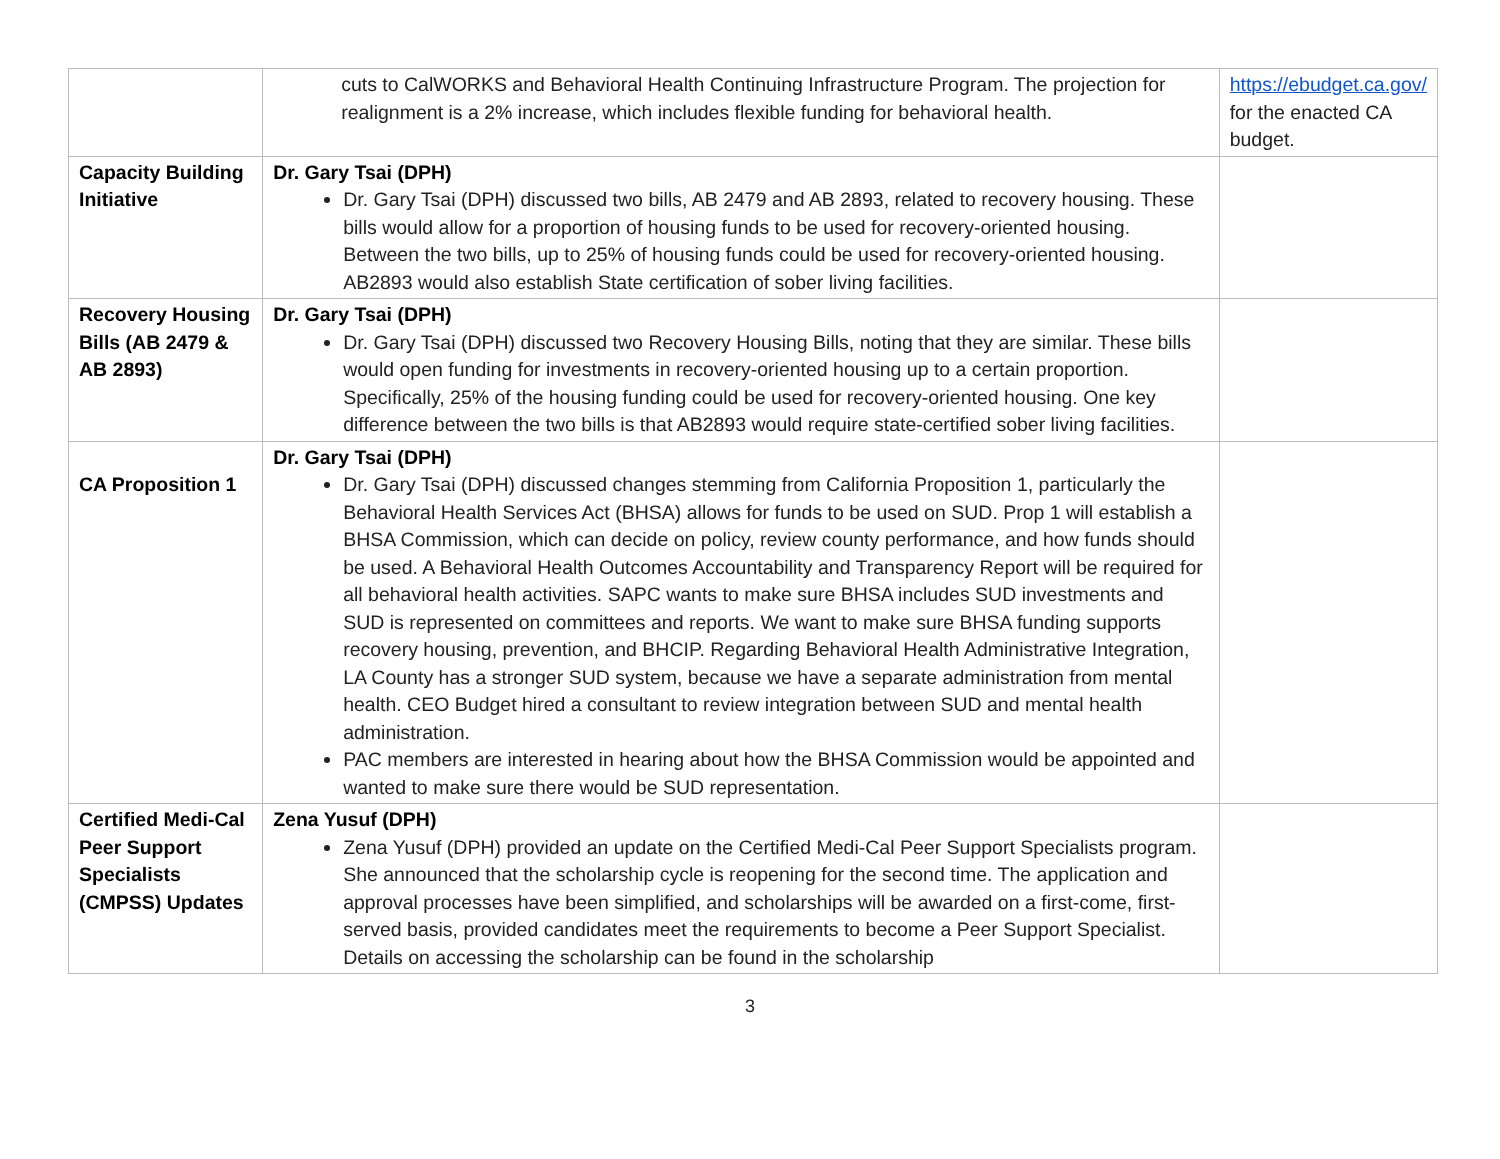| | cuts to CalWORKS and Behavioral Health Continuing Infrastructure Program. The projection for realignment is a 2% increase, which includes flexible funding for behavioral health. | https://ebudget.ca.gov/ for the enacted CA budget. |
| Capacity Building Initiative | Dr. Gary Tsai (DPH) Dr. Gary Tsai (DPH) discussed two bills, AB 2479 and AB 2893, related to recovery housing. These bills would allow for a proportion of housing funds to be used for recovery-oriented housing. Between the two bills, up to 25% of housing funds could be used for recovery-oriented housing. AB2893 would also establish State certification of sober living facilities. | |
| Recovery Housing Bills (AB 2479 & AB 2893) | Dr. Gary Tsai (DPH) Dr. Gary Tsai (DPH) discussed two Recovery Housing Bills, noting that they are similar. These bills would open funding for investments in recovery-oriented housing up to a certain proportion. Specifically, 25% of the housing funding could be used for recovery-oriented housing. One key difference between the two bills is that AB2893 would require state-certified sober living facilities. | |
| CA Proposition 1 | Dr. Gary Tsai (DPH) Dr. Gary Tsai (DPH) discussed changes stemming from California Proposition 1, particularly the Behavioral Health Services Act (BHSA) allows for funds to be used on SUD. Prop 1 will establish a BHSA Commission, which can decide on policy, review county performance, and how funds should be used. A Behavioral Health Outcomes Accountability and Transparency Report will be required for all behavioral health activities. SAPC wants to make sure BHSA includes SUD investments and SUD is represented on committees and reports. We want to make sure BHSA funding supports recovery housing, prevention, and BHCIP. Regarding Behavioral Health Administrative Integration, LA County has a stronger SUD system, because we have a separate administration from mental health. CEO Budget hired a consultant to review integration between SUD and mental health administration. PAC members are interested in hearing about how the BHSA Commission would be appointed and wanted to make sure there would be SUD representation. | |
| Certified Medi-Cal Peer Support Specialists (CMPSS) Updates | Zena Yusuf (DPH) Zena Yusuf (DPH) provided an update on the Certified Medi-Cal Peer Support Specialists program. She announced that the scholarship cycle is reopening for the second time. The application and approval processes have been simplified, and scholarships will be awarded on a first-come, first-served basis, provided candidates meet the requirements to become a Peer Support Specialist. Details on accessing the scholarship can be found in the scholarship | |
3